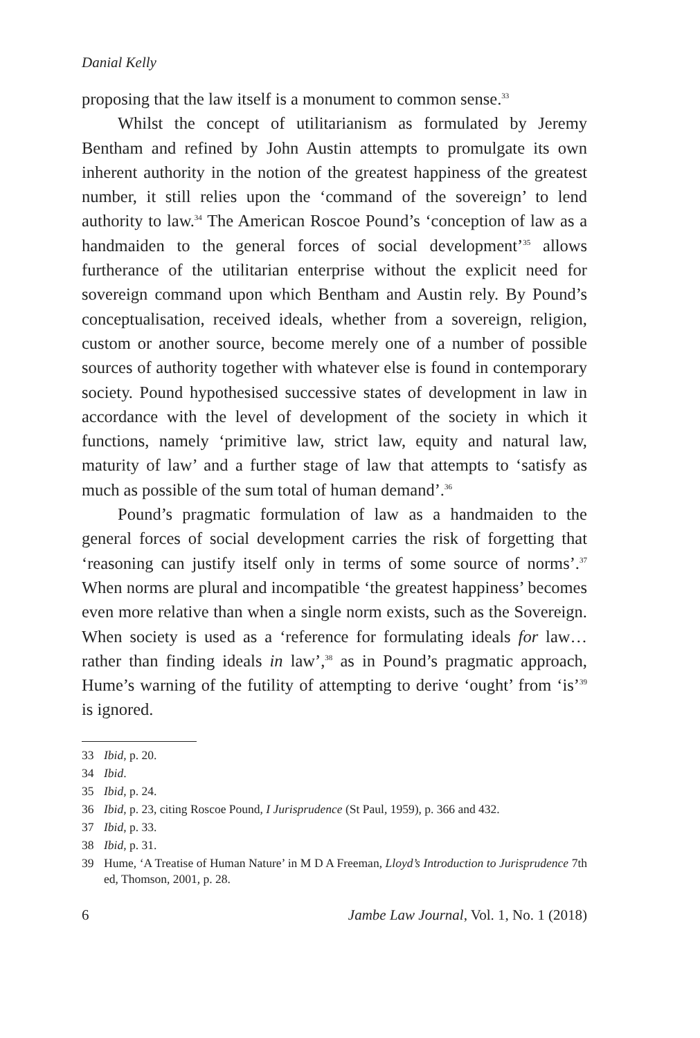Danial Kelly
proposing that the law itself is a monument to common sense.<sup>33</sup>
Whilst the concept of utilitarianism as formulated by Jeremy Bentham and refined by John Austin attempts to promulgate its own inherent authority in the notion of the greatest happiness of the greatest number, it still relies upon the ‘command of the sovereign’ to lend authority to law.<sup>34</sup> The American Roscoe Pound’s ‘conception of law as a handmaiden to the general forces of social development’<sup>35</sup> allows furtherance of the utilitarian enterprise without the explicit need for sovereign command upon which Bentham and Austin rely. By Pound’s conceptualisation, received ideals, whether from a sovereign, religion, custom or another source, become merely one of a number of possible sources of authority together with whatever else is found in contemporary society. Pound hypothesised successive states of development in law in accordance with the level of development of the society in which it functions, namely ‘primitive law, strict law, equity and natural law, maturity of law’ and a further stage of law that attempts to ‘satisfy as much as possible of the sum total of human demand’.<sup>36</sup>
Pound’s pragmatic formulation of law as a handmaiden to the general forces of social development carries the risk of forgetting that ‘reasoning can justify itself only in terms of some source of norms’.<sup>37</sup> When norms are plural and incompatible ‘the greatest happiness’ becomes even more relative than when a single norm exists, such as the Sovereign. When society is used as a ‘reference for formulating ideals for law… rather than finding ideals in law’,<sup>38</sup> as in Pound’s pragmatic approach, Hume’s warning of the futility of attempting to derive ‘ought’ from ‘is’<sup>39</sup> is ignored.
33 Ibid, p. 20.
34 Ibid.
35 Ibid, p. 24.
36 Ibid, p. 23, citing Roscoe Pound, I Jurisprudence (St Paul, 1959), p. 366 and 432.
37 Ibid, p. 33.
38 Ibid, p. 31.
39 Hume, ‘A Treatise of Human Nature’ in M D A Freeman, Lloyd’s Introduction to Jurisprudence 7th ed, Thomson, 2001, p. 28.
6 Jambe Law Journal, Vol. 1, No. 1 (2018)